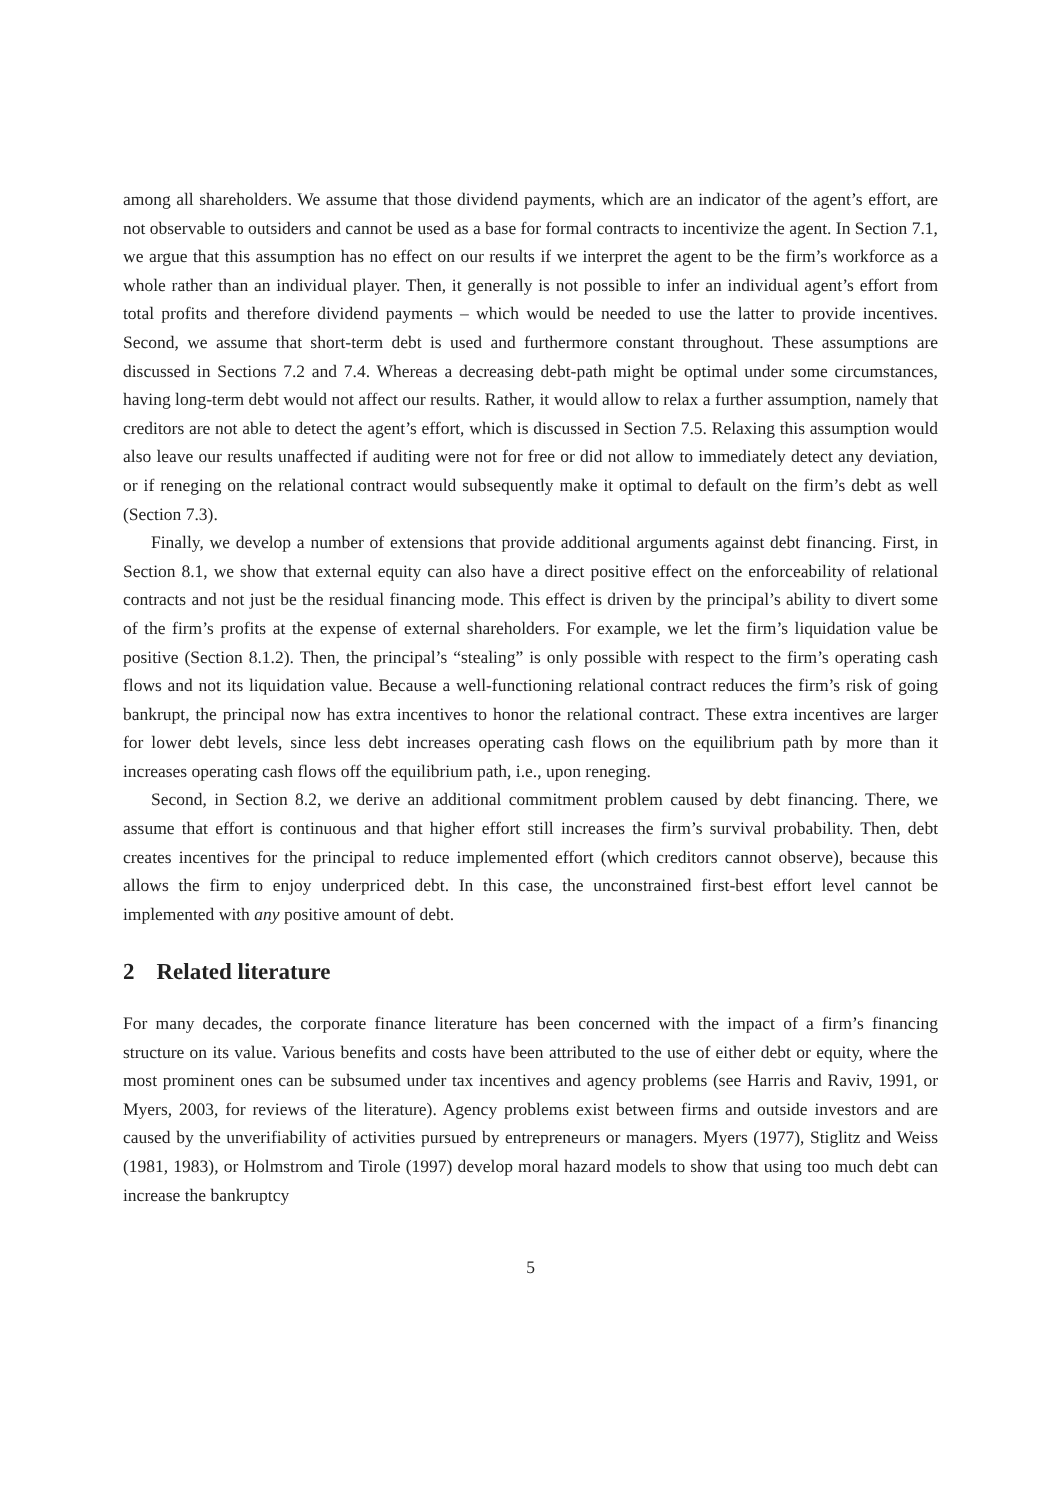among all shareholders. We assume that those dividend payments, which are an indicator of the agent’s effort, are not observable to outsiders and cannot be used as a base for formal contracts to incentivize the agent. In Section 7.1, we argue that this assumption has no effect on our results if we interpret the agent to be the firm’s workforce as a whole rather than an individual player. Then, it generally is not possible to infer an individual agent’s effort from total profits and therefore dividend payments – which would be needed to use the latter to provide incentives. Second, we assume that short-term debt is used and furthermore constant throughout. These assumptions are discussed in Sections 7.2 and 7.4. Whereas a decreasing debt-path might be optimal under some circumstances, having long-term debt would not affect our results. Rather, it would allow to relax a further assumption, namely that creditors are not able to detect the agent’s effort, which is discussed in Section 7.5. Relaxing this assumption would also leave our results unaffected if auditing were not for free or did not allow to immediately detect any deviation, or if reneging on the relational contract would subsequently make it optimal to default on the firm’s debt as well (Section 7.3).
Finally, we develop a number of extensions that provide additional arguments against debt financing. First, in Section 8.1, we show that external equity can also have a direct positive effect on the enforceability of relational contracts and not just be the residual financing mode. This effect is driven by the principal’s ability to divert some of the firm’s profits at the expense of external shareholders. For example, we let the firm’s liquidation value be positive (Section 8.1.2). Then, the principal’s “stealing” is only possible with respect to the firm’s operating cash flows and not its liquidation value. Because a well-functioning relational contract reduces the firm’s risk of going bankrupt, the principal now has extra incentives to honor the relational contract. These extra incentives are larger for lower debt levels, since less debt increases operating cash flows on the equilibrium path by more than it increases operating cash flows off the equilibrium path, i.e., upon reneging.
Second, in Section 8.2, we derive an additional commitment problem caused by debt financing. There, we assume that effort is continuous and that higher effort still increases the firm’s survival probability. Then, debt creates incentives for the principal to reduce implemented effort (which creditors cannot observe), because this allows the firm to enjoy underpriced debt. In this case, the unconstrained first-best effort level cannot be implemented with any positive amount of debt.
2 Related literature
For many decades, the corporate finance literature has been concerned with the impact of a firm’s financing structure on its value. Various benefits and costs have been attributed to the use of either debt or equity, where the most prominent ones can be subsumed under tax incentives and agency problems (see Harris and Raviv, 1991, or Myers, 2003, for reviews of the literature). Agency problems exist between firms and outside investors and are caused by the unverifiability of activities pursued by entrepreneurs or managers. Myers (1977), Stiglitz and Weiss (1981, 1983), or Holmstrom and Tirole (1997) develop moral hazard models to show that using too much debt can increase the bankruptcy
5